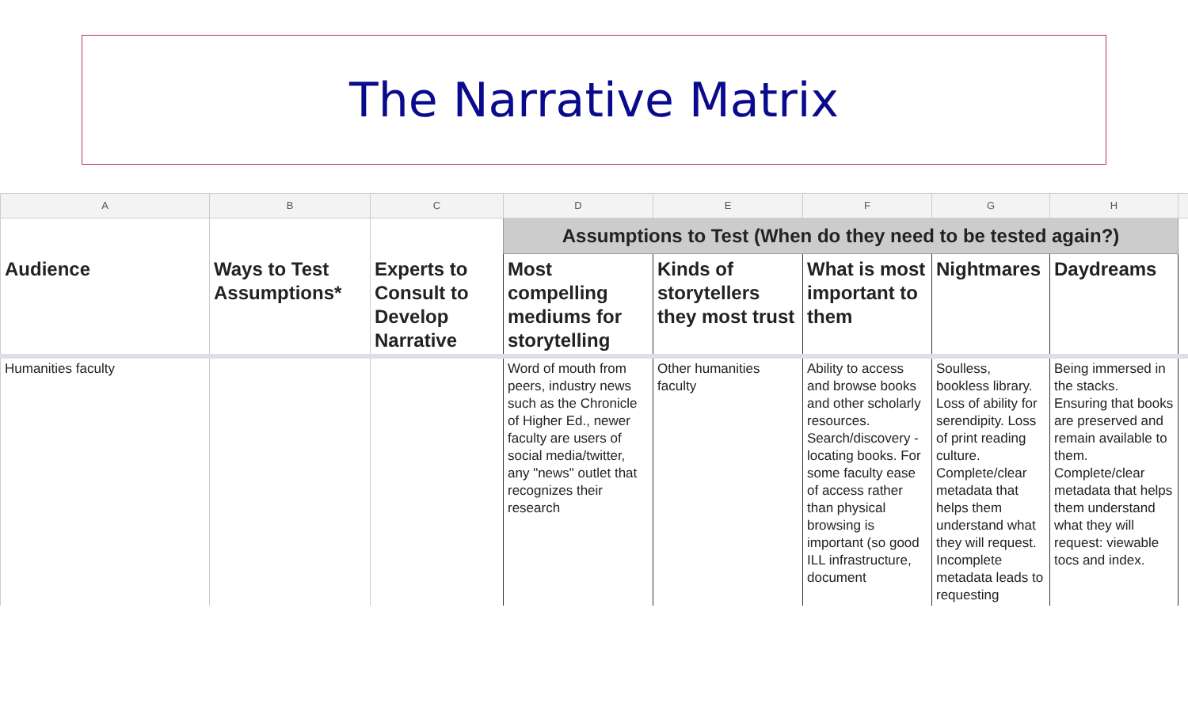The Narrative Matrix
| A | B | C | D | E | F | G | H | |
| --- | --- | --- | --- | --- | --- | --- | --- | --- |
| | | | Assumptions to Test (When do they need to be tested again?) | | | | | |
| Audience | Ways to Test Assumptions* | Experts to Consult to Develop Narrative | Most compelling mediums for storytelling | Kinds of storytellers they most trust | What is most important to them | Nightmares | Daydreams | |
| Humanities faculty | | | Word of mouth from peers, industry news such as the Chronicle of Higher Ed., newer faculty are users of social media/twitter, any "news" outlet that recognizes their research | Other humanities faculty | Ability to access and browse books and other scholarly resources. Search/discovery - locating books. For some faculty ease of access rather than physical browsing is important (so good ILL infrastructure, document | Soulless, bookless library. Loss of ability for serendipity. Loss of print reading culture. Complete/clear metadata that helps them understand what they will request. Incomplete metadata leads to requesting | Being immersed in the stacks. Ensuring that books are preserved and remain available to them. Complete/clear metadata that helps them understand what they will request: viewable tocs and index. | |